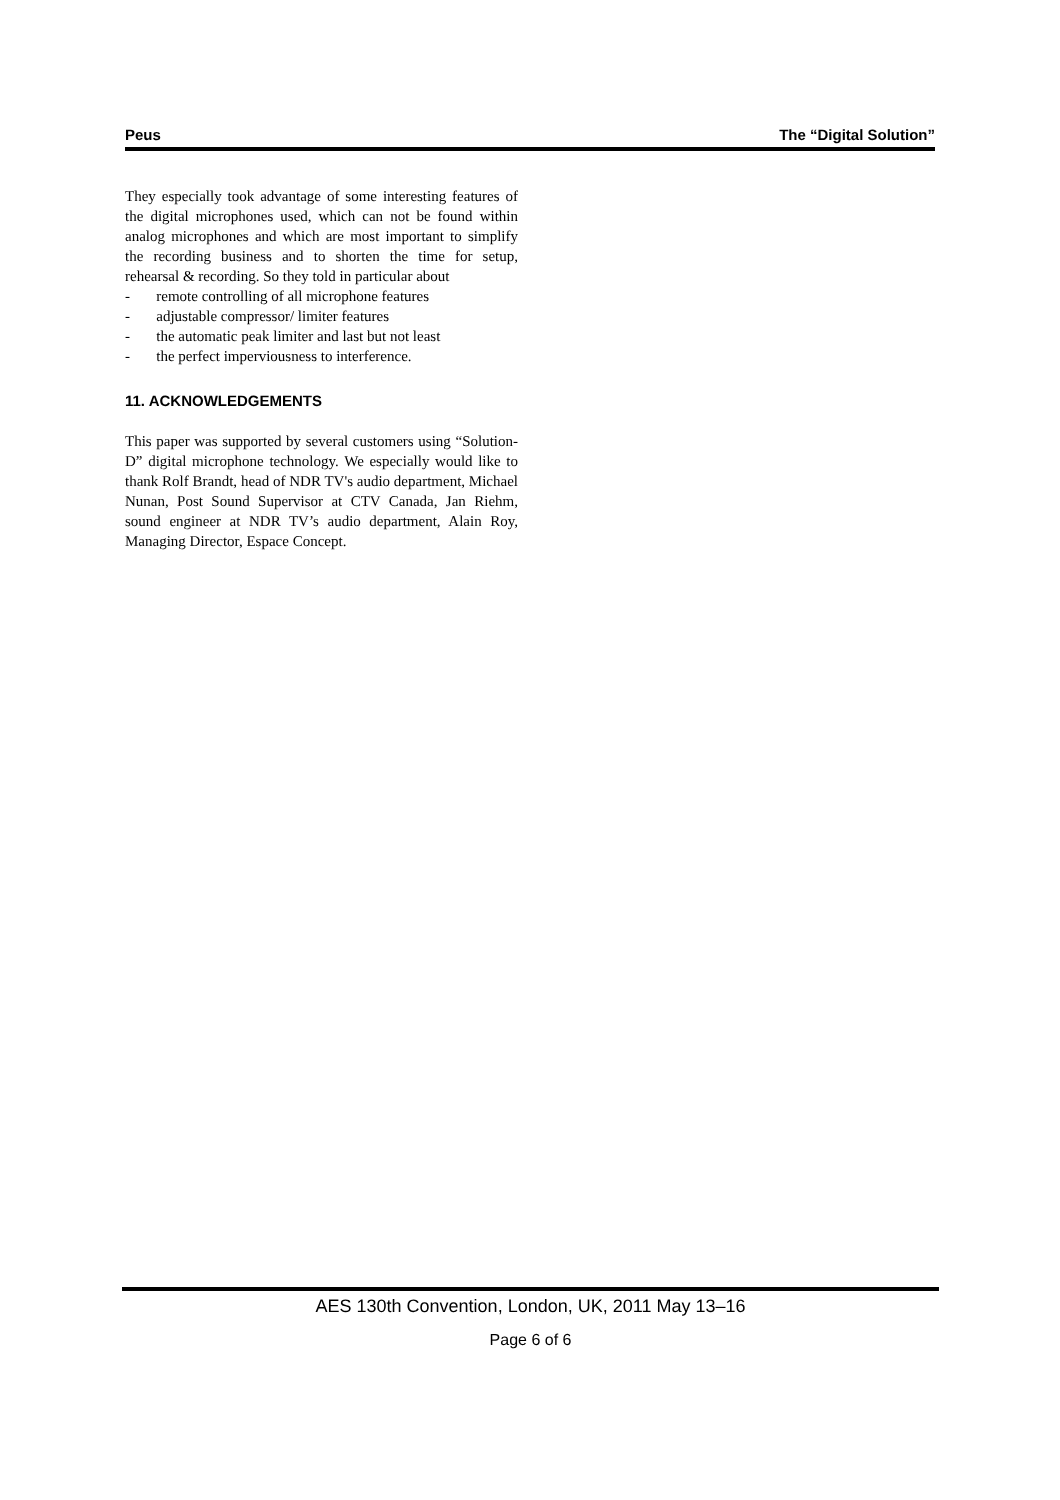Peus The “Digital Solution”
They especially took advantage of some interesting features of the digital microphones used, which can not be found within analog microphones and which are most important to simplify the recording business and to shorten the time for setup, rehearsal & recording. So they told in particular about
- remote controlling of all microphone features
- adjustable compressor/ limiter features
- the automatic peak limiter and last but not least
- the perfect imperviousness to interference.
11. ACKNOWLEDGEMENTS
This paper was supported by several customers using “Solution-D” digital microphone technology. We especially would like to thank Rolf Brandt, head of NDR TV's audio department, Michael Nunan, Post Sound Supervisor at CTV Canada, Jan Riehm, sound engineer at NDR TV’s audio department, Alain Roy, Managing Director, Espace Concept.
AES 130th Convention, London, UK, 2011 May 13–16
Page 6 of 6